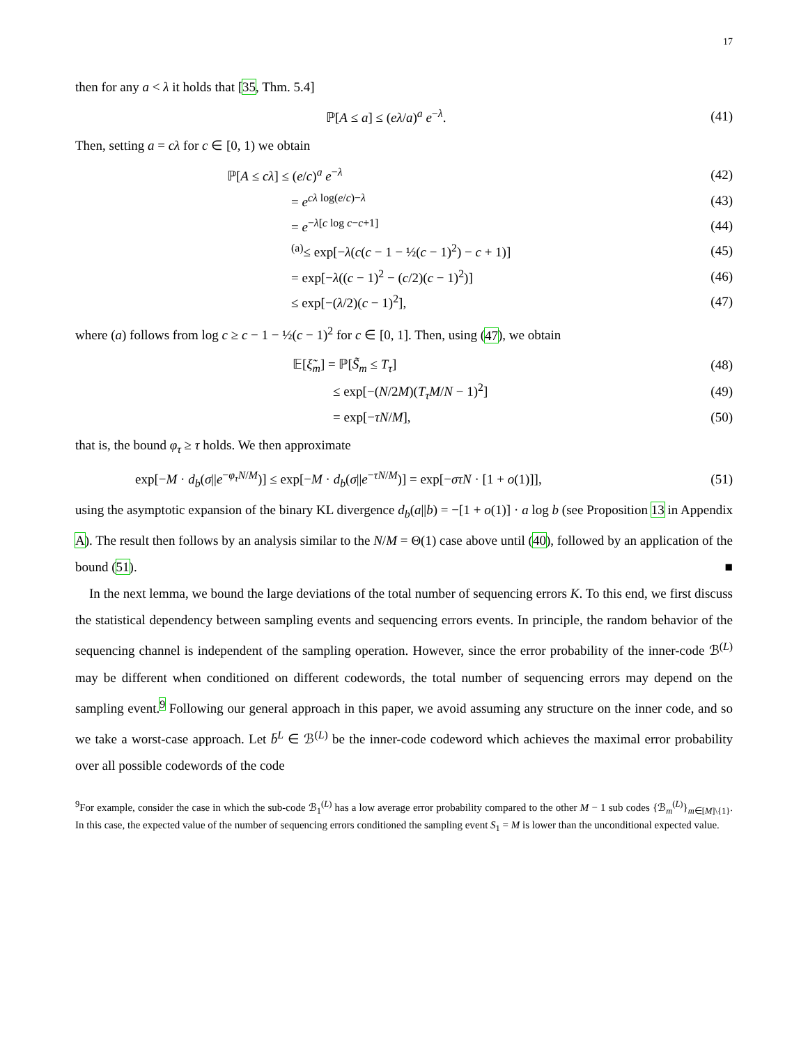17
then for any a < λ it holds that [35, Thm. 5.4]
ℙ[A ≤ a] ≤ (eλ/a)<sup>a</sup> e<sup>−λ</sup>. (41)
Then, setting a = cλ for c ∈ [0, 1) we obtain
ℙ[A ≤ cλ] ≤ (e/c)<sup>a</sup> e<sup>−λ</sup> (42)
= e<sup>cλ log(e/c)−λ</sup> (43)
= e<sup>−λ[c log c−c+1]</sup> (44)
<sup>(a)</sup>≤ exp[−λ(c(c − 1 − ½(c − 1)<sup>2</sup>) − c + 1)]
(45)
= exp[−λ((c − 1)<sup>2</sup> − (c/2)(c − 1)<sup>2</sup>)]
(46)
≤ exp[−(λ/2)(c − 1)<sup>2</sup>], (47)
where (a) follows from log c ≥ c − 1 − ½(c − 1)<sup>2</sup> for c ∈ [0, 1]. Then, using (47), we obtain
𝔼[ξ̃<sub>m</sub>] = ℙ[S̃<sub>m</sub> ≤ T<sub>τ</sub>] (48)
≤ exp[−(N/2M)(T<sub>τ</sub>M/N − 1)<sup>2</sup>] (49)
= exp[−τN/M], (50)
that is, the bound φ<sub>τ</sub> ≥ τ holds. We then approximate
exp[−M · d<sub>b</sub>(σ||e<sup>−φ<sub>τ</sub>N/M</sup>)] ≤ exp[−M · d<sub>b</sub>(σ||e<sup>−τN/M</sup>)] = exp[−στN · [1 + o(1)]],
(51)
using the asymptotic expansion of the binary KL divergence d<sub>b</sub>(a||b) = −[1 + o(1)] · a log b (see Proposition 13 in Appendix A). The result then follows by an analysis similar to the N/M = Θ(1) case above until (40), followed by an application of the bound (51). ■
In the next lemma, we bound the large deviations of the total number of sequencing errors K. To this end, we first discuss the statistical dependency between sampling events and sequencing errors events. In principle, the random behavior of the sequencing channel is independent of the sampling operation. However, since the error probability of the inner-code ℬ<sup>(L)</sup> may be different when conditioned on different codewords, the total number of sequencing errors may depend on the sampling event.<sup>9</sup> Following our general approach in this paper, we avoid assuming any structure on the inner code, and so we take a worst-case approach. Let b̄<sup>L</sup> ∈ ℬ<sup>(L)</sup> be the inner-code codeword which achieves the maximal error probability over all possible codewords of the code
<sup>9</sup> For example, consider the case in which the sub-code ℬ<sub>1</sub><sup>(L)</sup> has a low average error probability compared to the other M − 1 sub codes {ℬ<sub>m</sub><sup>(L)</sup>}<sub>m∈[M]\{1}</sub>. In this case, the expected value of the number of sequencing errors conditioned the sampling event S<sub>1</sub> = M is lower than the unconditional expected value.